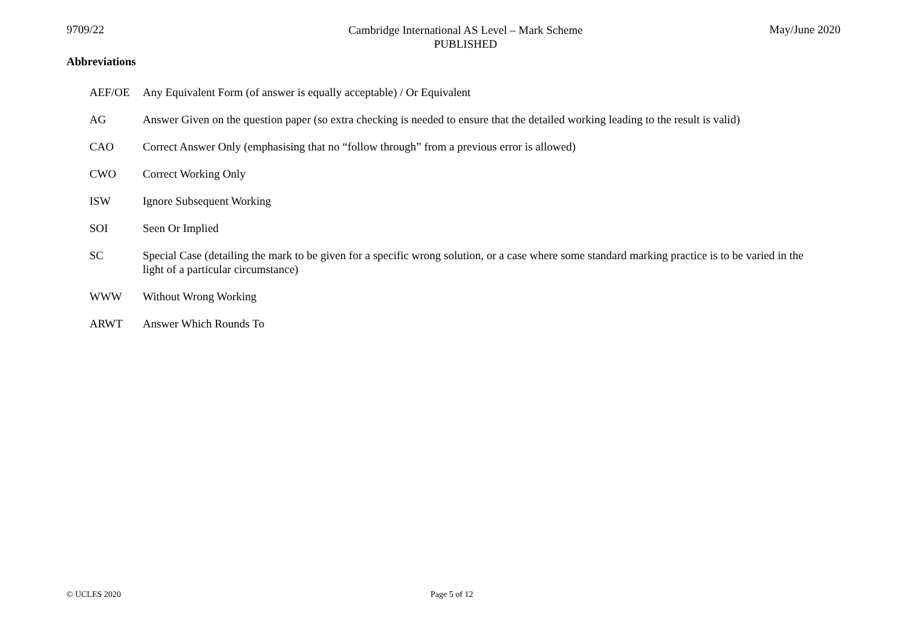9709/22
Cambridge International AS Level – Mark Scheme
PUBLISHED
May/June 2020
Abbreviations
AEF/OE Any Equivalent Form (of answer is equally acceptable) / Or Equivalent
AG Answer Given on the question paper (so extra checking is needed to ensure that the detailed working leading to the result is valid)
CAO Correct Answer Only (emphasising that no “follow through” from a previous error is allowed)
CWO Correct Working Only
ISW Ignore Subsequent Working
SOI Seen Or Implied
SC Special Case (detailing the mark to be given for a specific wrong solution, or a case where some standard marking practice is to be varied in the light of a particular circumstance)
WWW Without Wrong Working
ARWT Answer Which Rounds To
© UCLES 2020 Page 5 of 12